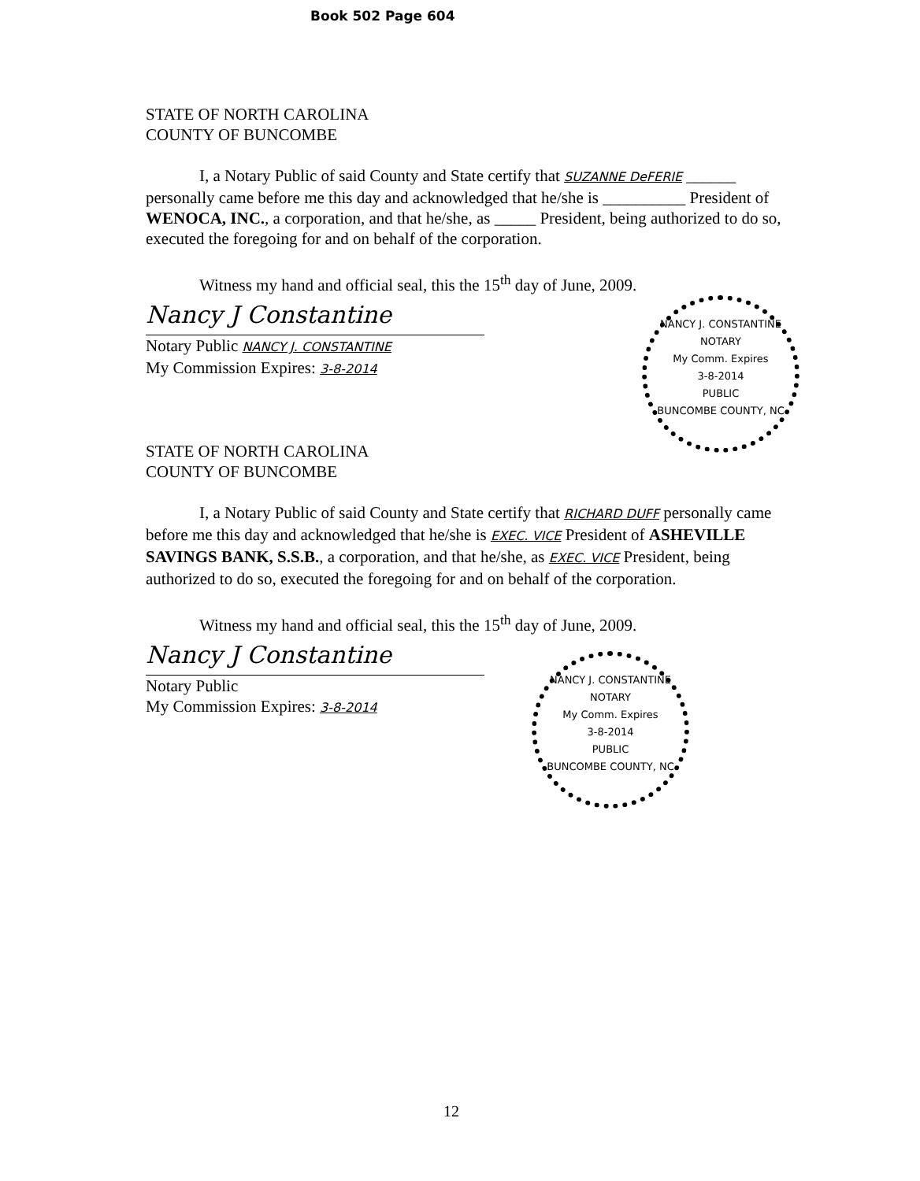Book 502 Page 604
STATE OF NORTH CAROLINA
COUNTY OF BUNCOMBE
I, a Notary Public of said County and State certify that SUZANNE DeFERIE ______ personally came before me this day and acknowledged that he/she is __________ President of WENOCA, INC., a corporation, and that he/she, as _____ President, being authorized to do so, executed the foregoing for and on behalf of the corporation.
Witness my hand and official seal, this the 15<sup>th</sup> day of June, 2009.
Nancy J Constantine
Notary Public NANCY J. CONSTANTINE
My Commission Expires: 3-8-2014
STATE OF NORTH CAROLINA
COUNTY OF BUNCOMBE
NANCY J. CONSTANTINE
NOTARY
My Comm. Expires
3-8-2014
PUBLIC
BUNCOMBE COUNTY, NC
I, a Notary Public of said County and State certify that RICHARD DUFF personally came before me this day and acknowledged that he/she is EXEC. VICE President of ASHEVILLE SAVINGS BANK, S.S.B., a corporation, and that he/she, as EXEC. VICE President, being authorized to do so, executed the foregoing for and on behalf of the corporation.
Witness my hand and official seal, this the 15<sup>th</sup> day of June, 2009.
Nancy J Constantine
Notary Public
My Commission Expires: 3-8-2014
NANCY J. CONSTANTINE
NOTARY
My Comm. Expires
3-8-2014
PUBLIC
BUNCOMBE COUNTY, NC
12